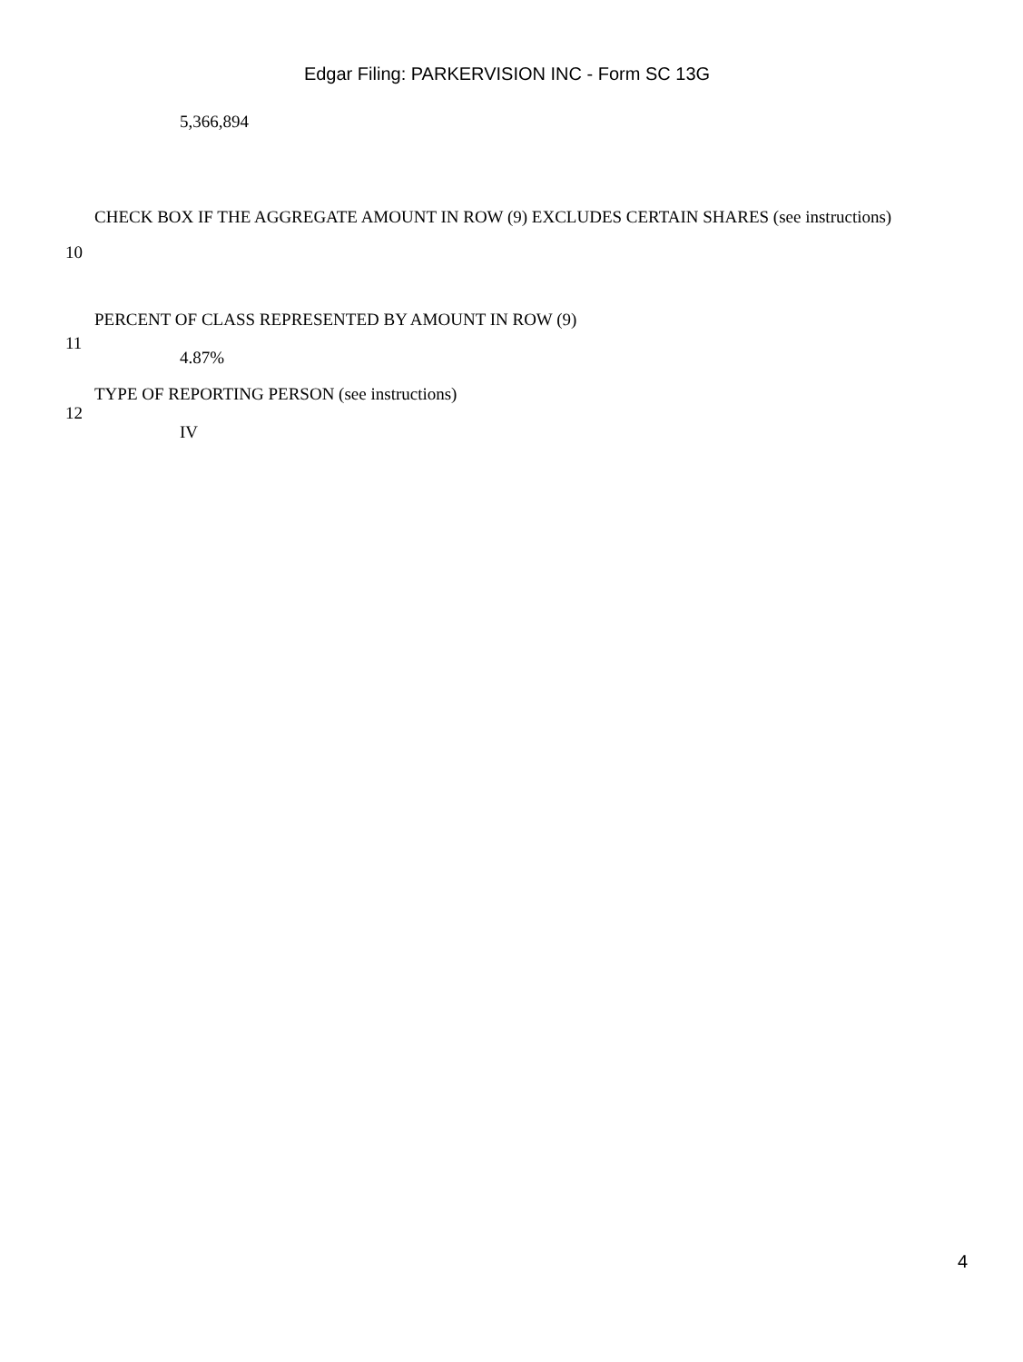Edgar Filing: PARKERVISION INC - Form SC 13G
| | 5,366,894 |
| 10 | CHECK BOX IF THE AGGREGATE AMOUNT IN ROW (9) EXCLUDES CERTAIN SHARES (see instructions) |
| 11 | PERCENT OF CLASS REPRESENTED BY AMOUNT IN ROW (9) |
| | 4.87% |
| 12 | TYPE OF REPORTING PERSON (see instructions) |
| | IV |
4